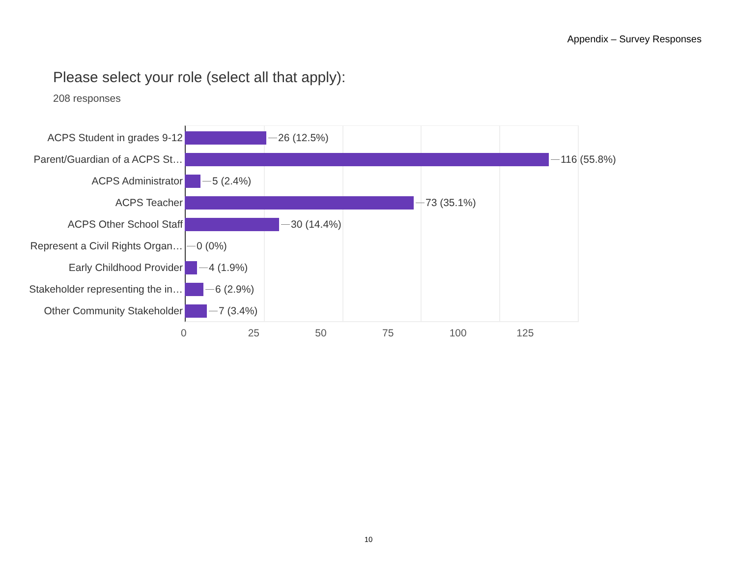Appendix – Survey Responses
Please select your role (select all that apply):
208 responses
ACPS Student in grades 9-12 26 (12.5%)
Parent/Guardian of a ACPS St… 116 (55.8%)
ACPS Administrator 5 (2.4%)
ACPS Teacher 73 (35.1%)
ACPS Other School Staff 30 (14.4%)
Represent a Civil Rights Organ…
0 (0%)
Early Childhood Provider 4 (1.9%)
Stakeholder representing the in…
6 (2.9%)
Other Community Stakeholder 7 (3.4%)
0 25 50 75 100 125
10